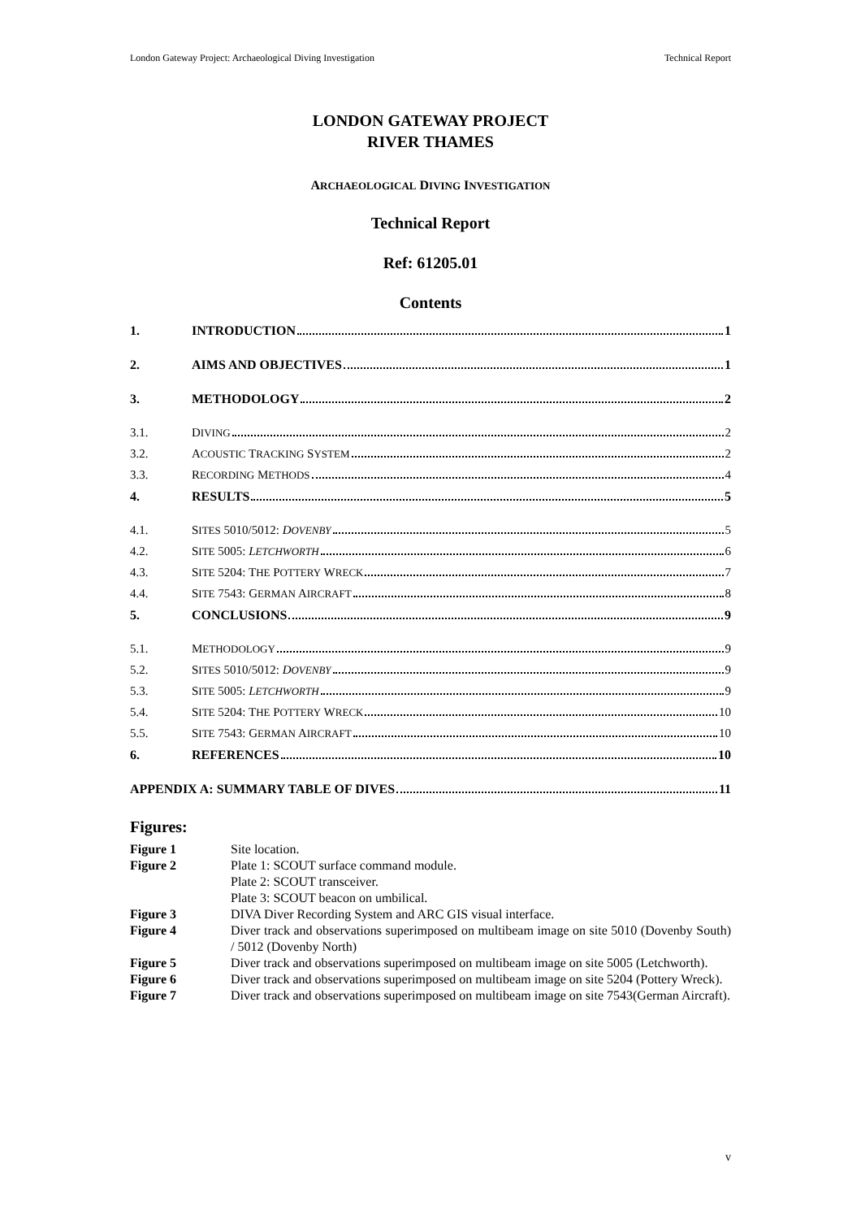London Gateway Project: Archaeological Diving Investigation Technical Report
LONDON GATEWAY PROJECT
RIVER THAMES
ARCHAEOLOGICAL DIVING INVESTIGATION
Technical Report
Ref: 61205.01
Contents
1. INTRODUCTION 1
2. AIMS AND OBJECTIVES 1
3. METHODOLOGY 2
3.1. DIVING 2
3.2. ACOUSTIC TRACKING SYSTEM 2
3.3. RECORDING METHODS 4
4. RESULTS 5
4.1. SITES 5010/5012: DOVENBY 5
4.2. SITE 5005: LETCHWORTH 6
4.3. SITE 5204: THE POTTERY WRECK 7
4.4. SITE 7543: GERMAN AIRCRAFT 8
5. CONCLUSIONS 9
5.1. METHODOLOGY 9
5.2. SITES 5010/5012: DOVENBY 9
5.3. SITE 5005: LETCHWORTH 9
5.4. SITE 5204: THE POTTERY WRECK 10
5.5. SITE 7543: GERMAN AIRCRAFT 10
6. REFERENCES 10
APPENDIX A: SUMMARY TABLE OF DIVES 11
Figures:
Figure 1 Site location.
Figure 2 Plate 1: SCOUT surface command module.
Plate 2: SCOUT transceiver.
Plate 3: SCOUT beacon on umbilical.
Figure 3 DIVA Diver Recording System and ARC GIS visual interface.
Figure 4 Diver track and observations superimposed on multibeam image on site 5010 (Dovenby South) / 5012 (Dovenby North)
Figure 5 Diver track and observations superimposed on multibeam image on site 5005 (Letchworth).
Figure 6 Diver track and observations superimposed on multibeam image on site 5204 (Pottery Wreck).
Figure 7 Diver track and observations superimposed on multibeam image on site 7543(German Aircraft).
v